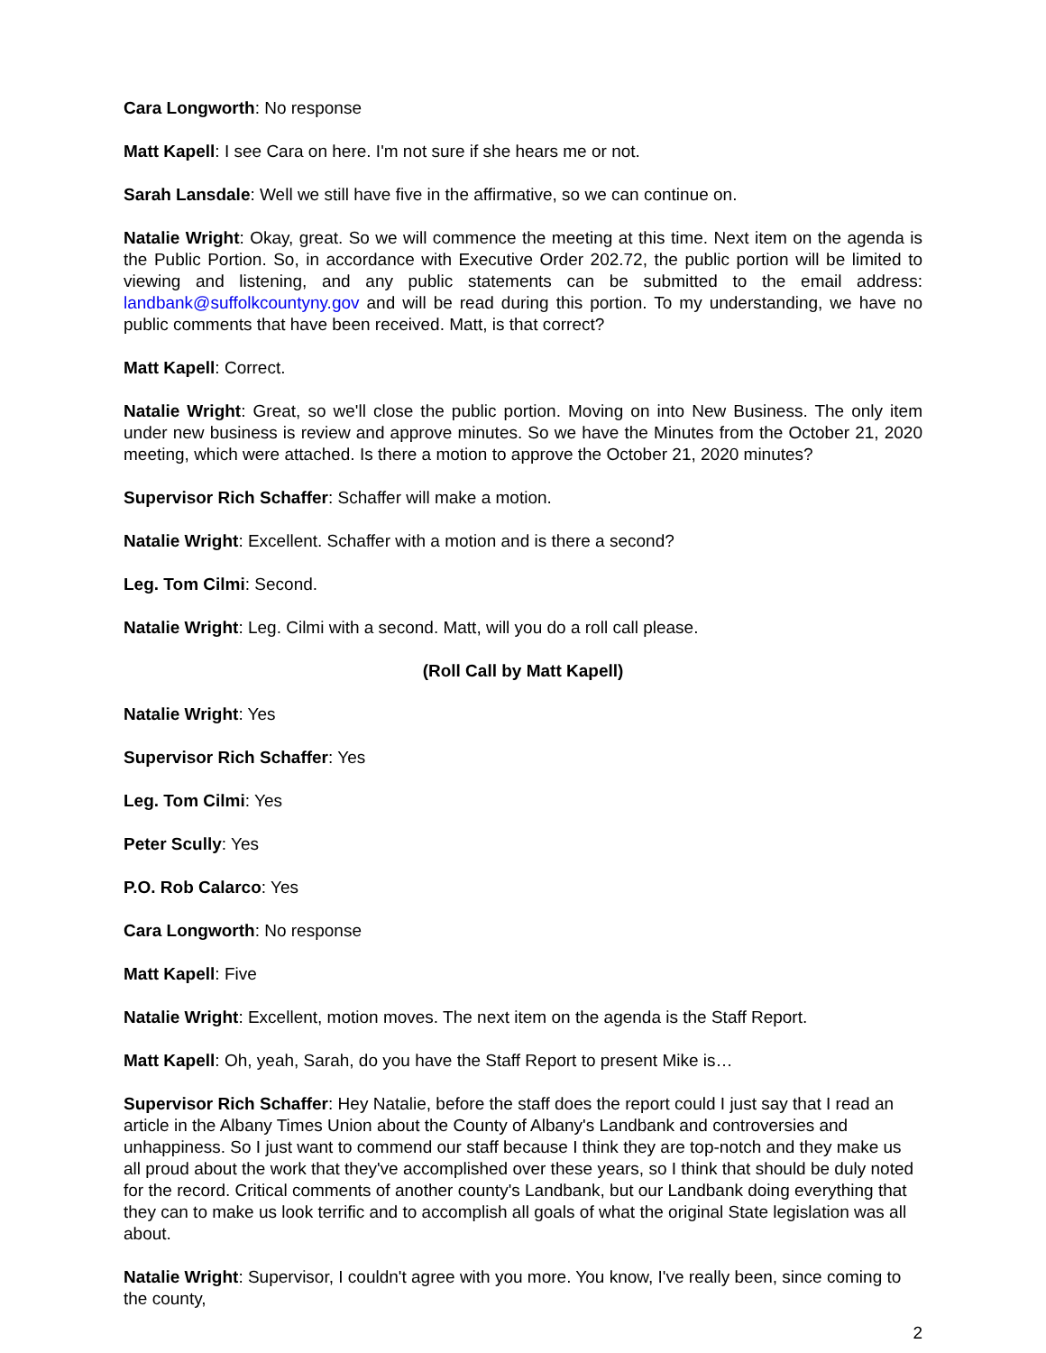Cara Longworth: No response
Matt Kapell: I see Cara on here. I'm not sure if she hears me or not.
Sarah Lansdale: Well we still have five in the affirmative, so we can continue on.
Natalie Wright: Okay, great. So we will commence the meeting at this time. Next item on the agenda is the Public Portion. So, in accordance with Executive Order 202.72, the public portion will be limited to viewing and listening, and any public statements can be submitted to the email address: landbank@suffolkcountyny.gov and will be read during this portion. To my understanding, we have no public comments that have been received. Matt, is that correct?
Matt Kapell: Correct.
Natalie Wright: Great, so we'll close the public portion. Moving on into New Business. The only item under new business is review and approve minutes. So we have the Minutes from the October 21, 2020 meeting, which were attached. Is there a motion to approve the October 21, 2020 minutes?
Supervisor Rich Schaffer: Schaffer will make a motion.
Natalie Wright: Excellent. Schaffer with a motion and is there a second?
Leg. Tom Cilmi: Second.
Natalie Wright: Leg. Cilmi with a second. Matt, will you do a roll call please.
(Roll Call by Matt Kapell)
Natalie Wright: Yes
Supervisor Rich Schaffer: Yes
Leg. Tom Cilmi: Yes
Peter Scully: Yes
P.O. Rob Calarco: Yes
Cara Longworth: No response
Matt Kapell: Five
Natalie Wright: Excellent, motion moves. The next item on the agenda is the Staff Report.
Matt Kapell: Oh, yeah, Sarah, do you have the Staff Report to present Mike is…
Supervisor Rich Schaffer: Hey Natalie, before the staff does the report could I just say that I read an article in the Albany Times Union about the County of Albany's Landbank and controversies and unhappiness. So I just want to commend our staff because I think they are top-notch and they make us all proud about the work that they've accomplished over these years, so I think that should be duly noted for the record. Critical comments of another county's Landbank, but our Landbank doing everything that they can to make us look terrific and to accomplish all goals of what the original State legislation was all about.
Natalie Wright: Supervisor, I couldn't agree with you more. You know, I've really been, since coming to the county,
2